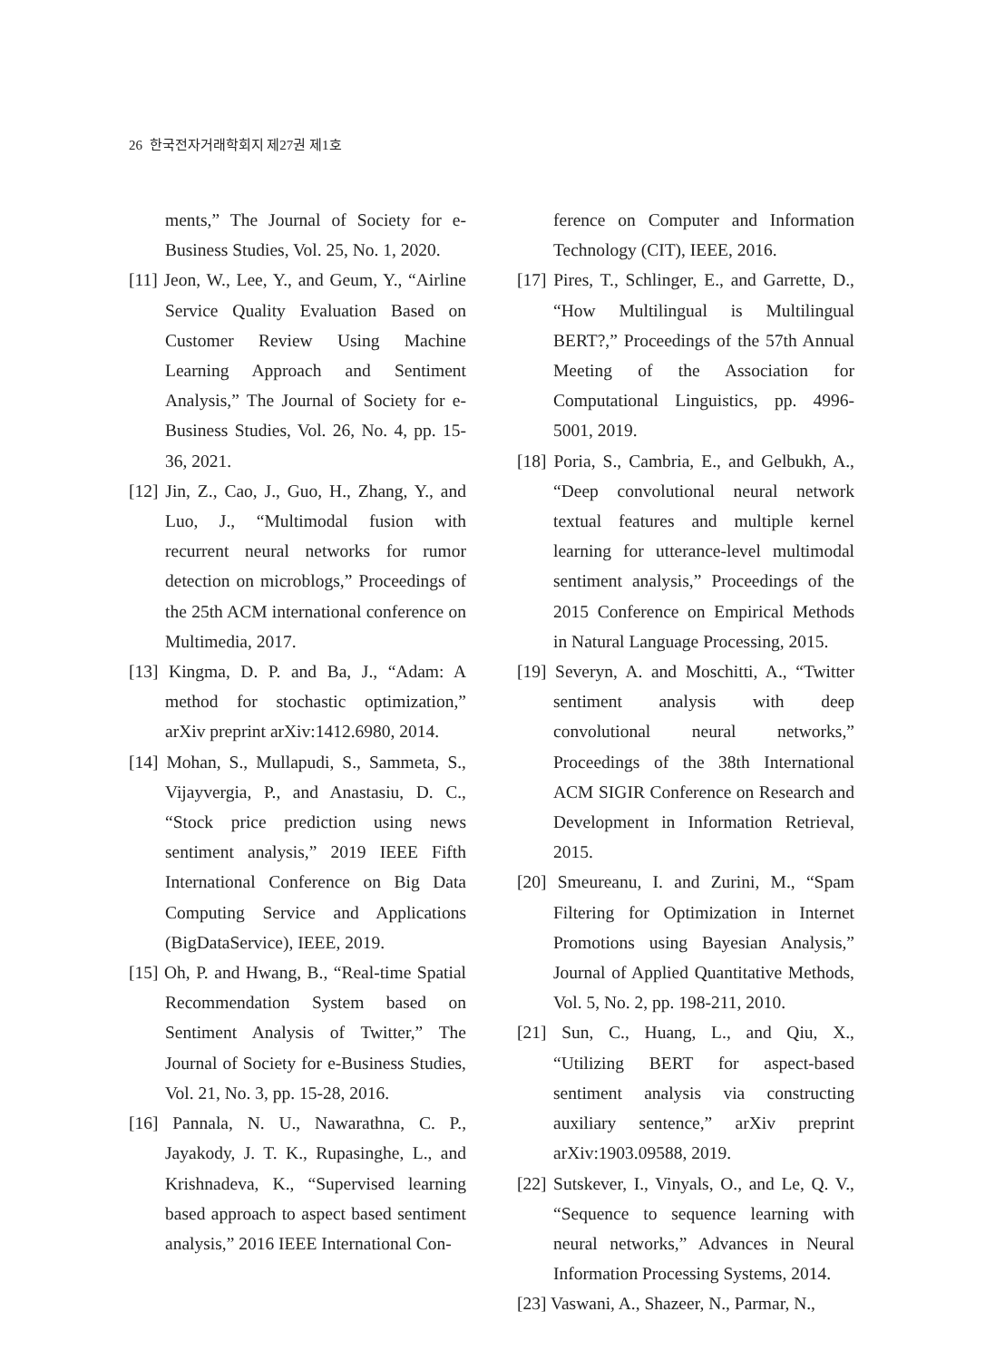26 한국전자거래학회지 제27권 제1호
ments,” The Journal of Society for e-Business Studies, Vol. 25, No. 1, 2020.
[11] Jeon, W., Lee, Y., and Geum, Y., “Airline Service Quality Evaluation Based on Customer Review Using Machine Learning Approach and Sentiment Analysis,” The Journal of Society for e-Business Studies, Vol. 26, No. 4, pp. 15-36, 2021.
[12] Jin, Z., Cao, J., Guo, H., Zhang, Y., and Luo, J., “Multimodal fusion with recurrent neural networks for rumor detection on microblogs,” Proceedings of the 25th ACM international conference on Multimedia, 2017.
[13] Kingma, D. P. and Ba, J., “Adam: A method for stochastic optimization,” arXiv preprint arXiv:1412.6980, 2014.
[14] Mohan, S., Mullapudi, S., Sammeta, S., Vijayvergia, P., and Anastasiu, D. C., “Stock price prediction using news sentiment analysis,” 2019 IEEE Fifth International Conference on Big Data Computing Service and Applications (BigDataService), IEEE, 2019.
[15] Oh, P. and Hwang, B., “Real-time Spatial Recommendation System based on Sentiment Analysis of Twitter,” The Journal of Society for e-Business Studies, Vol. 21, No. 3, pp. 15-28, 2016.
[16] Pannala, N. U., Nawarathna, C. P., Jayakody, J. T. K., Rupasinghe, L., and Krishnadeva, K., “Supervised learning based approach to aspect based sentiment analysis,” 2016 IEEE International Con-
ference on Computer and Information Technology (CIT), IEEE, 2016.
[17] Pires, T., Schlinger, E., and Garrette, D., “How Multilingual is Multilingual BERT?,” Proceedings of the 57th Annual Meeting of the Association for Computational Linguistics, pp. 4996-5001, 2019.
[18] Poria, S., Cambria, E., and Gelbukh, A., “Deep convolutional neural network textual features and multiple kernel learning for utterance-level multimodal sentiment analysis,” Proceedings of the 2015 Conference on Empirical Methods in Natural Language Processing, 2015.
[19] Severyn, A. and Moschitti, A., “Twitter sentiment analysis with deep convolutional neural networks,” Proceedings of the 38th International ACM SIGIR Conference on Research and Development in Information Retrieval, 2015.
[20] Smeureanu, I. and Zurini, M., “Spam Filtering for Optimization in Internet Promotions using Bayesian Analysis,” Journal of Applied Quantitative Methods, Vol. 5, No. 2, pp. 198-211, 2010.
[21] Sun, C., Huang, L., and Qiu, X., “Utilizing BERT for aspect-based sentiment analysis via constructing auxiliary sentence,” arXiv preprint arXiv:1903.09588, 2019.
[22] Sutskever, I., Vinyals, O., and Le, Q. V., “Sequence to sequence learning with neural networks,” Advances in Neural Information Processing Systems, 2014.
[23] Vaswani, A., Shazeer, N., Parmar, N.,